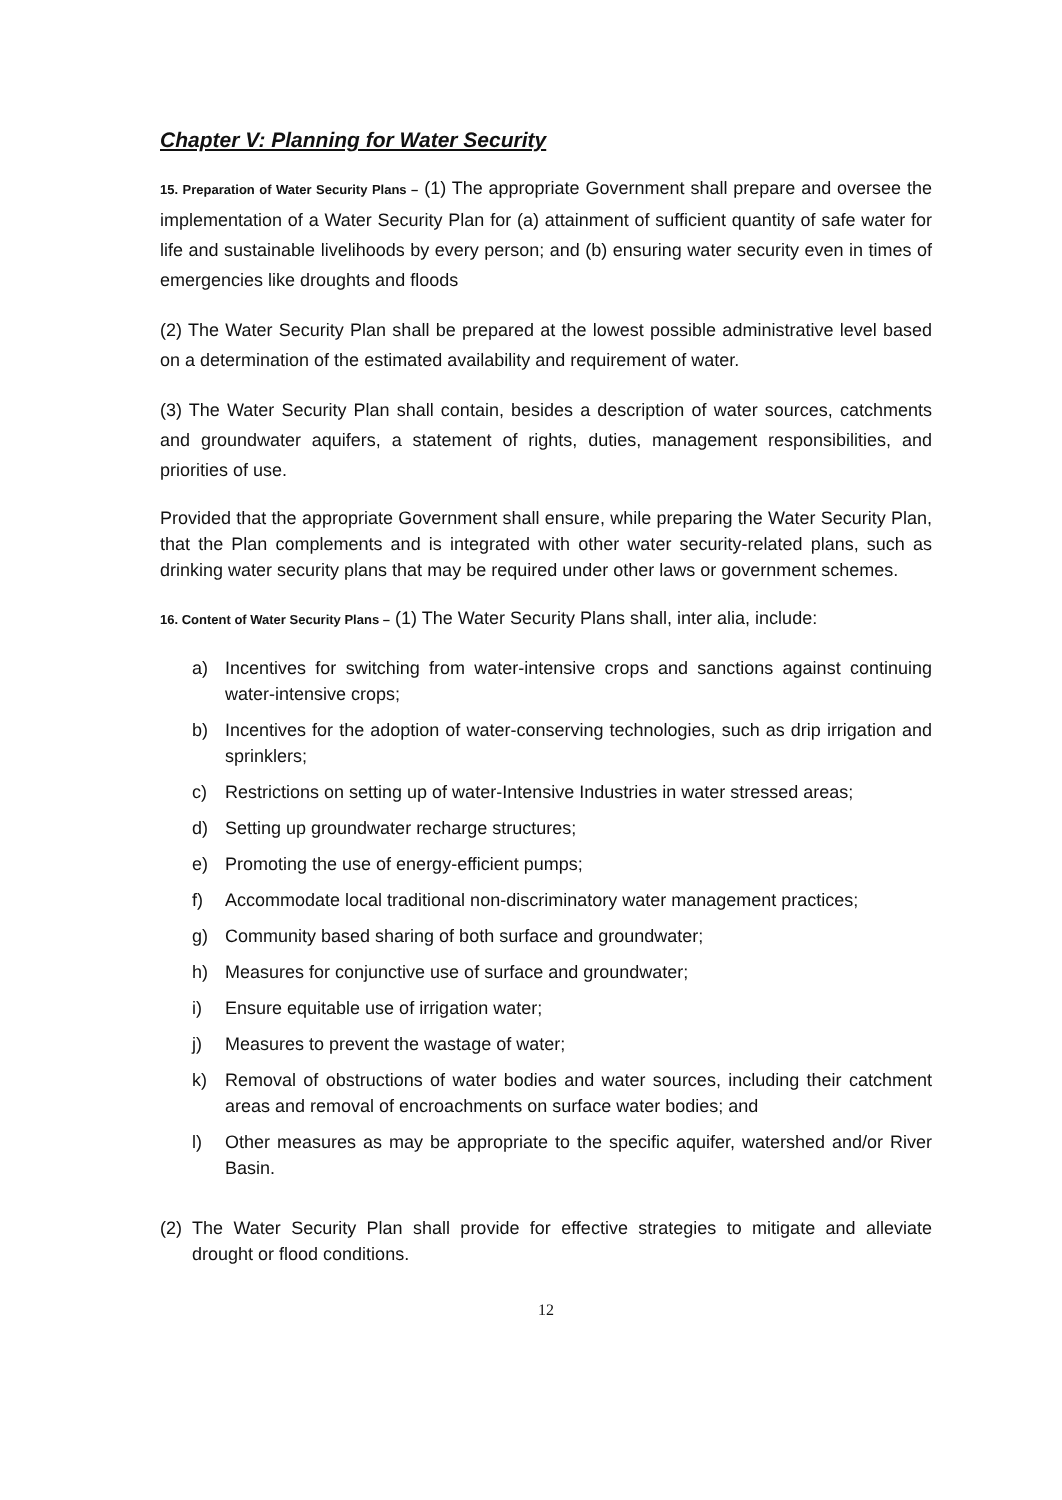Chapter V: Planning for Water Security
15. Preparation of Water Security Plans – (1) The appropriate Government shall prepare and oversee the implementation of a Water Security Plan for (a) attainment of sufficient quantity of safe water for life and sustainable livelihoods by every person; and (b) ensuring water security even in times of emergencies like droughts and floods
(2) The Water Security Plan shall be prepared at the lowest possible administrative level based on a determination of the estimated availability and requirement of water.
(3) The Water Security Plan shall contain, besides a description of water sources, catchments and groundwater aquifers, a statement of rights, duties, management responsibilities, and priorities of use.
Provided that the appropriate Government shall ensure, while preparing the Water Security Plan, that the Plan complements and is integrated with other water security-related plans, such as drinking water security plans that may be required under other laws or government schemes.
16. Content of Water Security Plans – (1) The Water Security Plans shall, inter alia, include:
a) Incentives for switching from water-intensive crops and sanctions against continuing water-intensive crops;
b) Incentives for the adoption of water-conserving technologies, such as drip irrigation and sprinklers;
c) Restrictions on setting up of water-Intensive Industries in water stressed areas;
d) Setting up groundwater recharge structures;
e) Promoting the use of energy-efficient pumps;
f) Accommodate local traditional non-discriminatory water management practices;
g) Community based sharing of both surface and groundwater;
h) Measures for conjunctive use of surface and groundwater;
i) Ensure equitable use of irrigation water;
j) Measures to prevent the wastage of water;
k) Removal of obstructions of water bodies and water sources, including their catchment areas and removal of encroachments on surface water bodies; and
l) Other measures as may be appropriate to the specific aquifer, watershed and/or River Basin.
(2) The Water Security Plan shall provide for effective strategies to mitigate and alleviate drought or flood conditions.
12